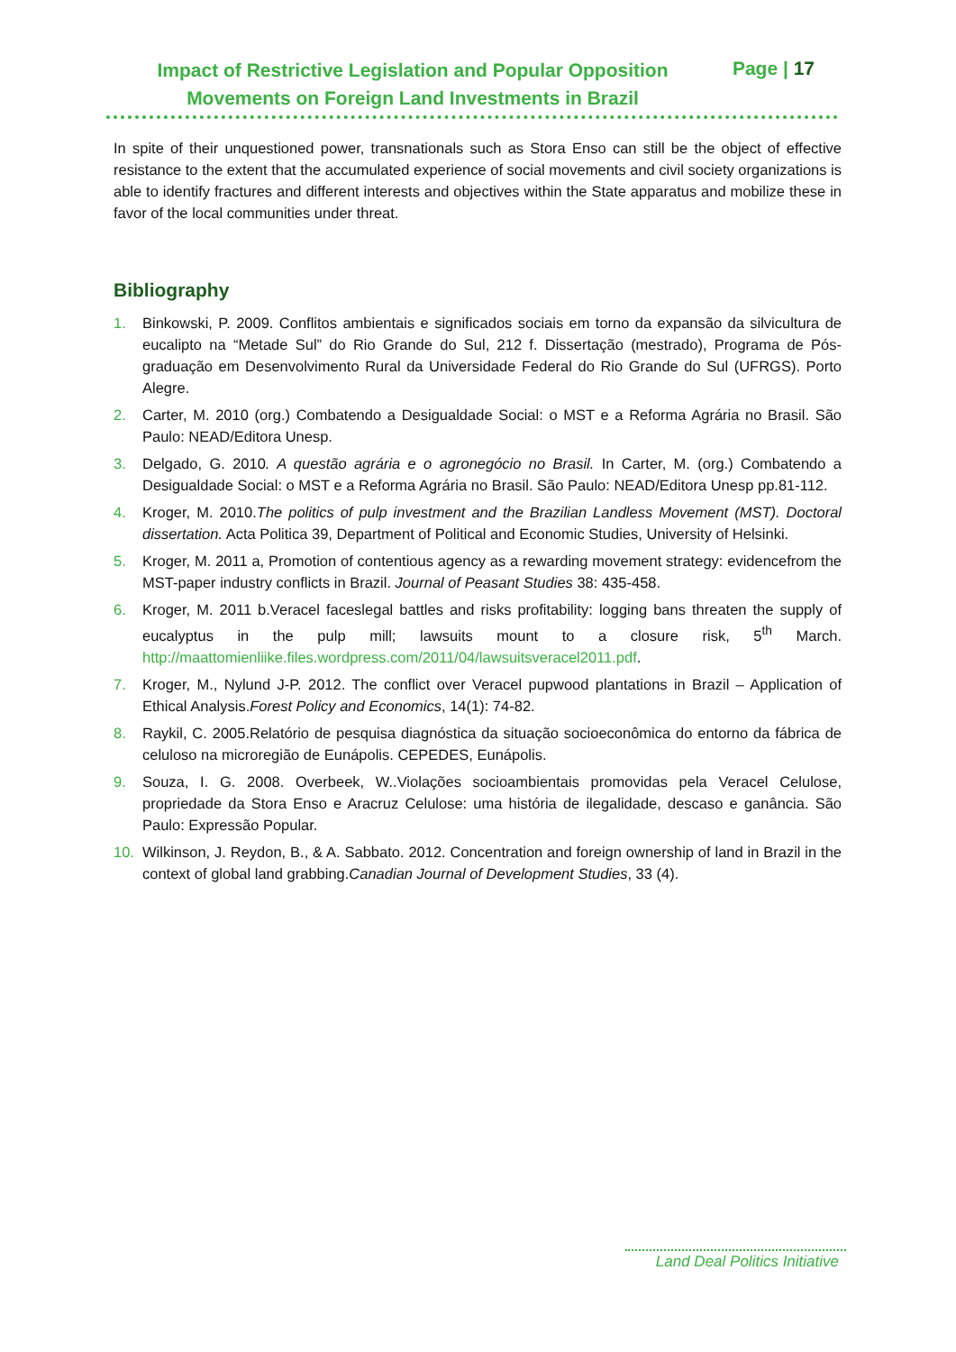Impact of Restrictive Legislation and Popular Opposition Movements on Foreign Land Investments in Brazil
Page | 17
In spite of their unquestioned power, transnationals such as Stora Enso can still be the object of effective resistance to the extent that the accumulated experience of social movements and civil society organizations is able to identify fractures and different interests and objectives within the State apparatus and mobilize these in favor of the local communities under threat.
Bibliography
1. Binkowski, P. 2009. Conflitos ambientais e significados sociais em torno da expansão da silvicultura de eucalipto na “Metade Sul” do Rio Grande do Sul, 212 f. Dissertação (mestrado), Programa de Pós-graduação em Desenvolvimento Rural da Universidade Federal do Rio Grande do Sul (UFRGS). Porto Alegre.
2. Carter, M. 2010 (org.) Combatendo a Desigualdade Social: o MST e a Reforma Agrária no Brasil. São Paulo: NEAD/Editora Unesp.
3. Delgado, G. 2010. A questão agrária e o agronegócio no Brasil. In Carter, M. (org.) Combatendo a Desigualdade Social: o MST e a Reforma Agrária no Brasil. São Paulo: NEAD/Editora Unesp pp.81-112.
4. Kroger, M. 2010.The politics of pulp investment and the Brazilian Landless Movement (MST). Doctoral dissertation. Acta Politica 39, Department of Political and Economic Studies, University of Helsinki.
5. Kroger, M. 2011 a, Promotion of contentious agency as a rewarding movement strategy: evidencefrom the MST-paper industry conflicts in Brazil. Journal of Peasant Studies 38: 435-458.
6. Kroger, M. 2011 b.Veracel faceslegal battles and risks profitability: logging bans threaten the supply of eucalyptus in the pulp mill; lawsuits mount to a closure risk, 5<sup>th</sup> March. http://maattomienliike.files.wordpress.com/2011/04/lawsuitsveracel2011.pdf.
7. Kroger, M., Nylund J-P. 2012. The conflict over Veracel pupwood plantations in Brazil – Application of Ethical Analysis.Forest Policy and Economics, 14(1): 74-82.
8. Raykil, C. 2005.Relatório de pesquisa diagnóstica da situação socioeconômica do entorno da fábrica de celuloso na microregião de Eunápolis. CEPEDES, Eunápolis.
9. Souza, I. G. 2008. Overbeek, W..Violações socioambientais promovidas pela Veracel Celulose, propriedade da Stora Enso e Aracruz Celulose: uma história de ilegalidade, descaso e ganância. São Paulo: Expressão Popular.
10. Wilkinson, J. Reydon, B., & A. Sabbato. 2012. Concentration and foreign ownership of land in Brazil in the context of global land grabbing.Canadian Journal of Development Studies, 33 (4).
Land Deal Politics Initiative